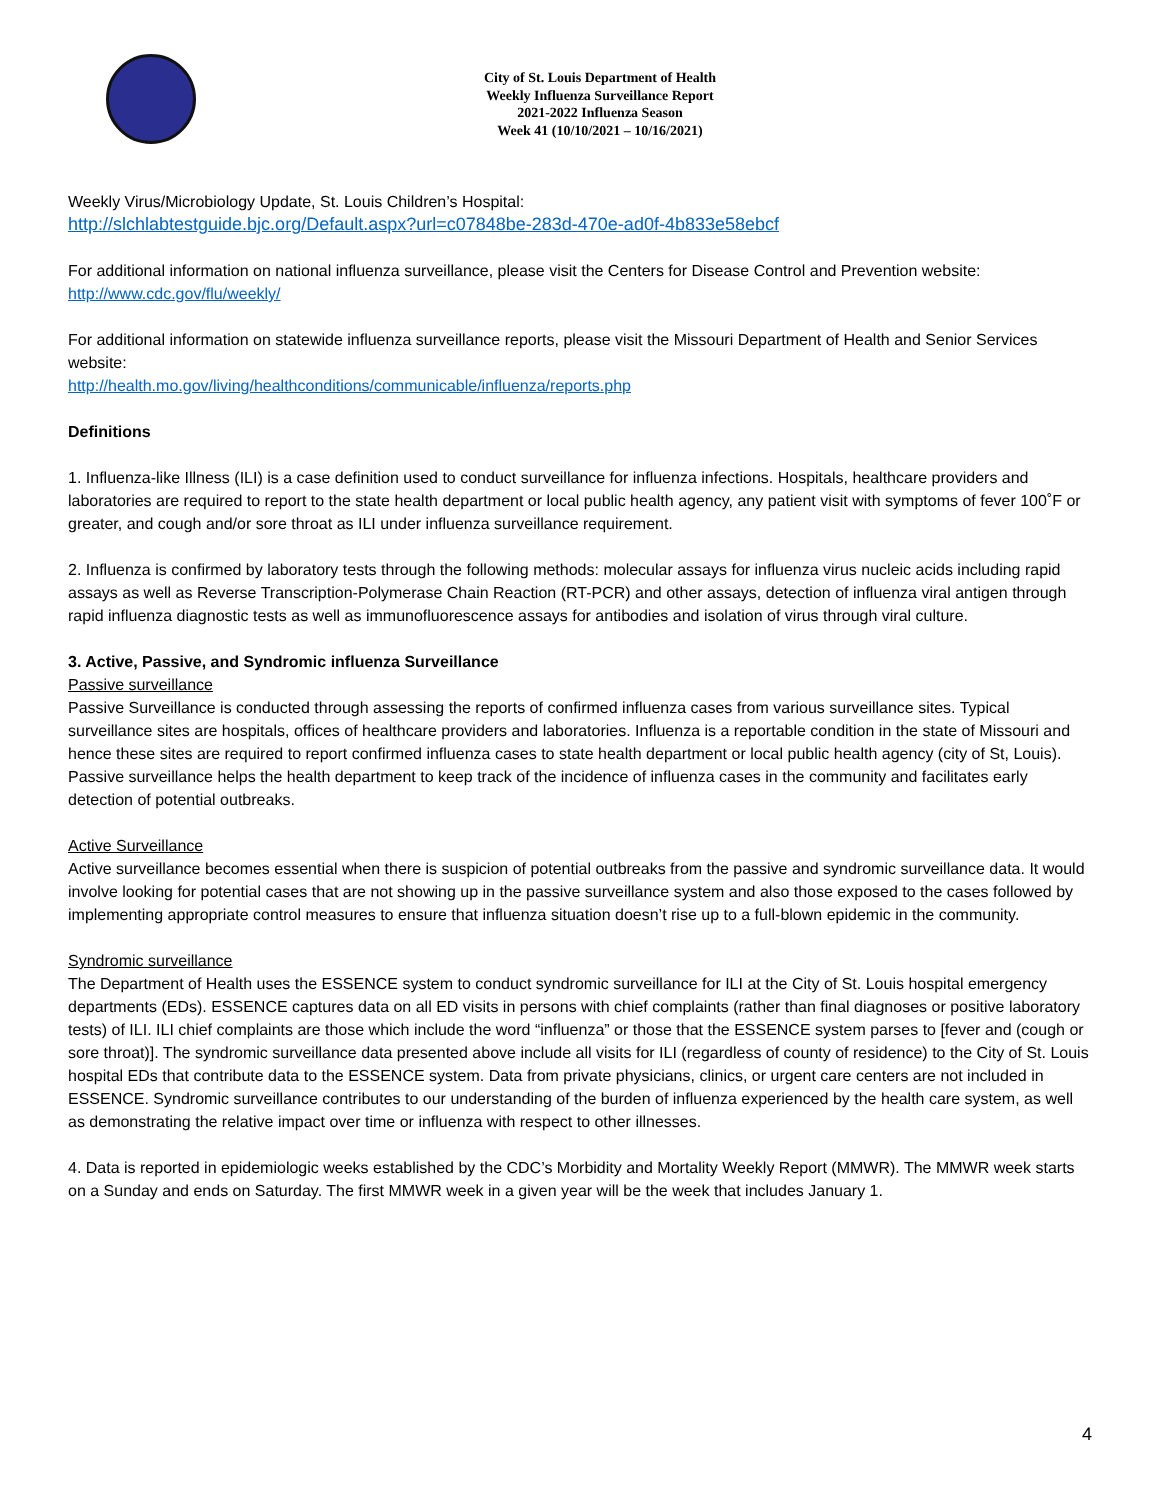City of St. Louis Department of Health
Weekly Influenza Surveillance Report
2021-2022 Influenza Season
Week 41 (10/10/2021 – 10/16/2021)
Weekly Virus/Microbiology Update, St. Louis Children’s Hospital:
http://slchlabtestguide.bjc.org/Default.aspx?url=c07848be-283d-470e-ad0f-4b833e58ebcf
For additional information on national influenza surveillance, please visit the Centers for Disease Control and Prevention website: http://www.cdc.gov/flu/weekly/
For additional information on statewide influenza surveillance reports, please visit the Missouri Department of Health and Senior Services website:
http://health.mo.gov/living/healthconditions/communicable/influenza/reports.php
Definitions
1. Influenza-like Illness (ILI) is a case definition used to conduct surveillance for influenza infections. Hospitals, healthcare providers and laboratories are required to report to the state health department or local public health agency, any patient visit with symptoms of fever 100˚F or greater, and cough and/or sore throat as ILI under influenza surveillance requirement.
2. Influenza is confirmed by laboratory tests through the following methods: molecular assays for influenza virus nucleic acids including rapid assays as well as Reverse Transcription-Polymerase Chain Reaction (RT-PCR) and other assays, detection of influenza viral antigen through rapid influenza diagnostic tests as well as immunofluorescence assays for antibodies and isolation of virus through viral culture.
3. Active, Passive, and Syndromic influenza Surveillance
Passive surveillance
Passive Surveillance is conducted through assessing the reports of confirmed influenza cases from various surveillance sites. Typical surveillance sites are hospitals, offices of healthcare providers and laboratories. Influenza is a reportable condition in the state of Missouri and hence these sites are required to report confirmed influenza cases to state health department or local public health agency (city of St, Louis). Passive surveillance helps the health department to keep track of the incidence of influenza cases in the community and facilitates early detection of potential outbreaks.
Active Surveillance
Active surveillance becomes essential when there is suspicion of potential outbreaks from the passive and syndromic surveillance data. It would involve looking for potential cases that are not showing up in the passive surveillance system and also those exposed to the cases followed by implementing appropriate control measures to ensure that influenza situation doesn’t rise up to a full-blown epidemic in the community.
Syndromic surveillance
The Department of Health uses the ESSENCE system to conduct syndromic surveillance for ILI at the City of St. Louis hospital emergency departments (EDs). ESSENCE captures data on all ED visits in persons with chief complaints (rather than final diagnoses or positive laboratory tests) of ILI. ILI chief complaints are those which include the word “influenza” or those that the ESSENCE system parses to [fever and (cough or sore throat)]. The syndromic surveillance data presented above include all visits for ILI (regardless of county of residence) to the City of St. Louis hospital EDs that contribute data to the ESSENCE system. Data from private physicians, clinics, or urgent care centers are not included in ESSENCE. Syndromic surveillance contributes to our understanding of the burden of influenza experienced by the health care system, as well as demonstrating the relative impact over time or influenza with respect to other illnesses.
4. Data is reported in epidemiologic weeks established by the CDC’s Morbidity and Mortality Weekly Report (MMWR). The MMWR week starts on a Sunday and ends on Saturday. The first MMWR week in a given year will be the week that includes January 1.
4